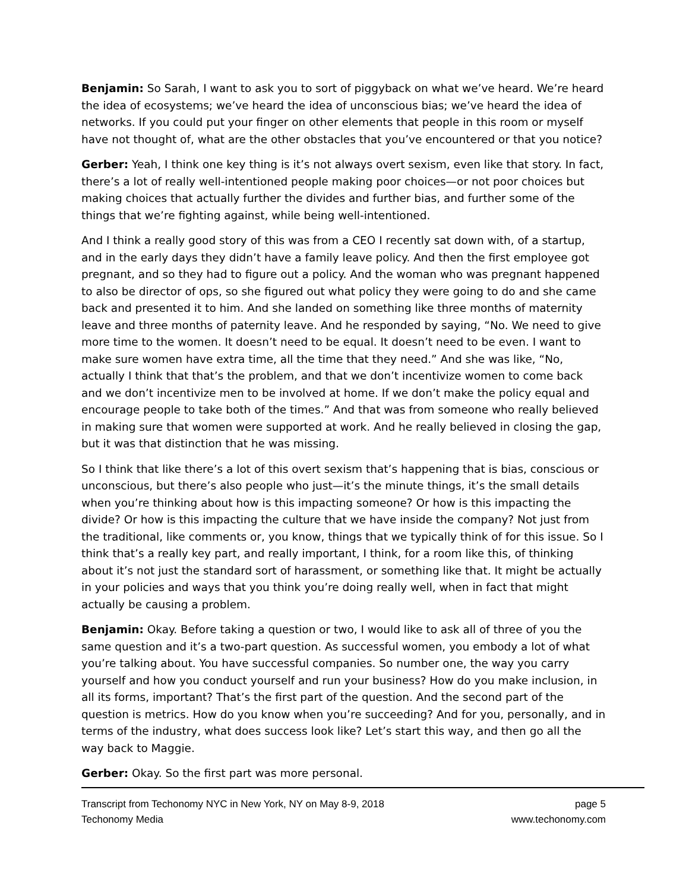Benjamin: So Sarah, I want to ask you to sort of piggyback on what we’ve heard. We’re heard the idea of ecosystems; we’ve heard the idea of unconscious bias; we’ve heard the idea of networks. If you could put your finger on other elements that people in this room or myself have not thought of, what are the other obstacles that you’ve encountered or that you notice?
Gerber: Yeah, I think one key thing is it’s not always overt sexism, even like that story. In fact, there’s a lot of really well-intentioned people making poor choices—or not poor choices but making choices that actually further the divides and further bias, and further some of the things that we’re fighting against, while being well-intentioned.
And I think a really good story of this was from a CEO I recently sat down with, of a startup, and in the early days they didn’t have a family leave policy. And then the first employee got pregnant, and so they had to figure out a policy. And the woman who was pregnant happened to also be director of ops, so she figured out what policy they were going to do and she came back and presented it to him. And she landed on something like three months of maternity leave and three months of paternity leave. And he responded by saying, “No. We need to give more time to the women. It doesn’t need to be equal. It doesn’t need to be even. I want to make sure women have extra time, all the time that they need.” And she was like, “No, actually I think that that’s the problem, and that we don’t incentivize women to come back and we don’t incentivize men to be involved at home. If we don’t make the policy equal and encourage people to take both of the times.” And that was from someone who really believed in making sure that women were supported at work. And he really believed in closing the gap, but it was that distinction that he was missing.
So I think that like there’s a lot of this overt sexism that’s happening that is bias, conscious or unconscious, but there’s also people who just—it’s the minute things, it’s the small details when you’re thinking about how is this impacting someone? Or how is this impacting the divide? Or how is this impacting the culture that we have inside the company? Not just from the traditional, like comments or, you know, things that we typically think of for this issue. So I think that’s a really key part, and really important, I think, for a room like this, of thinking about it’s not just the standard sort of harassment, or something like that. It might be actually in your policies and ways that you think you’re doing really well, when in fact that might actually be causing a problem.
Benjamin: Okay. Before taking a question or two, I would like to ask all of three of you the same question and it’s a two-part question. As successful women, you embody a lot of what you’re talking about. You have successful companies. So number one, the way you carry yourself and how you conduct yourself and run your business? How do you make inclusion, in all its forms, important? That’s the first part of the question. And the second part of the question is metrics. How do you know when you’re succeeding? And for you, personally, and in terms of the industry, what does success look like? Let’s start this way, and then go all the way back to Maggie.
Gerber: Okay. So the first part was more personal.
Transcript from Techonomy NYC in New York, NY on May 8-9, 2018
Techonomy Media
page 5
www.techonomy.com